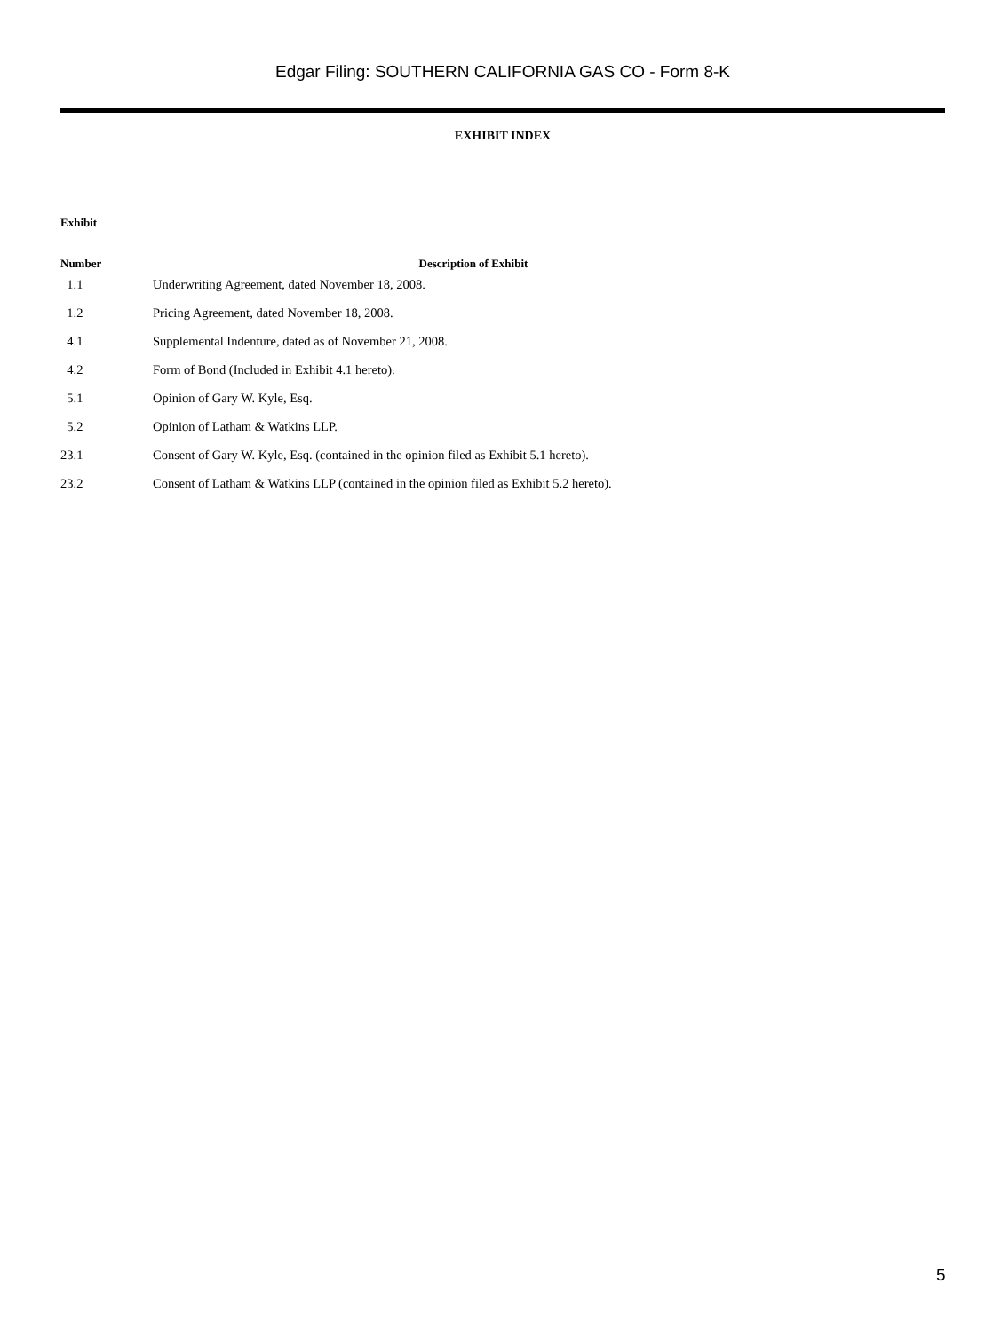Edgar Filing: SOUTHERN CALIFORNIA GAS CO - Form 8-K
EXHIBIT INDEX
| Exhibit | |
| --- | --- |
| Number | Description of Exhibit |
| 1.1 | Underwriting Agreement, dated November 18, 2008. |
| 1.2 | Pricing Agreement, dated November 18, 2008. |
| 4.1 | Supplemental Indenture, dated as of November 21, 2008. |
| 4.2 | Form of Bond (Included in Exhibit 4.1 hereto). |
| 5.1 | Opinion of Gary W. Kyle, Esq. |
| 5.2 | Opinion of Latham & Watkins LLP. |
| 23.1 | Consent of Gary W. Kyle, Esq. (contained in the opinion filed as Exhibit 5.1 hereto). |
| 23.2 | Consent of Latham & Watkins LLP (contained in the opinion filed as Exhibit 5.2 hereto). |
5